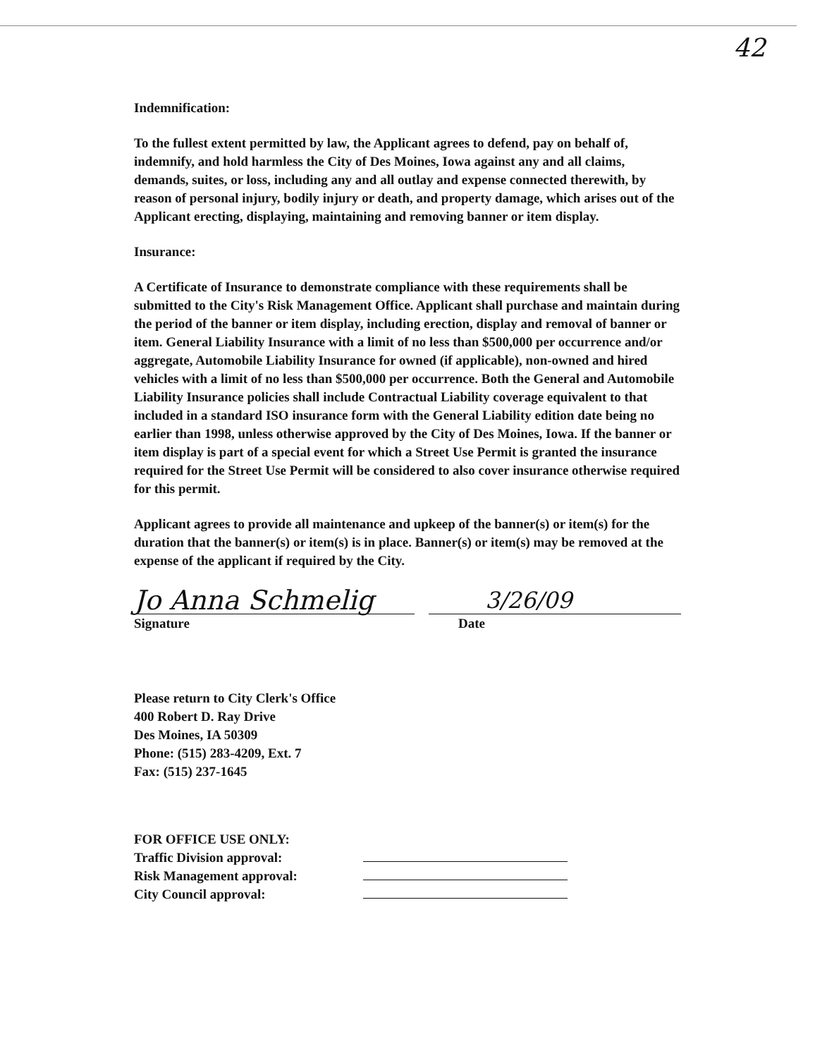42
Indemnification:
To the fullest extent permitted by law, the Applicant agrees to defend, pay on behalf of, indemnify, and hold harmless the City of Des Moines, Iowa against any and all claims, demands, suites, or loss, including any and all outlay and expense connected therewith, by reason of personal injury, bodily injury or death, and property damage, which arises out of the Applicant erecting, displaying, maintaining and removing banner or item display.
Insurance:
A Certificate of Insurance to demonstrate compliance with these requirements shall be submitted to the City's Risk Management Office. Applicant shall purchase and maintain during the period of the banner or item display, including erection, display and removal of banner or item. General Liability Insurance with a limit of no less than $500,000 per occurrence and/or aggregate, Automobile Liability Insurance for owned (if applicable), non-owned and hired vehicles with a limit of no less than $500,000 per occurrence. Both the General and Automobile Liability Insurance policies shall include Contractual Liability coverage equivalent to that included in a standard ISO insurance form with the General Liability edition date being no earlier than 1998, unless otherwise approved by the City of Des Moines, Iowa. If the banner or item display is part of a special event for which a Street Use Permit is granted the insurance required for the Street Use Permit will be considered to also cover insurance otherwise required for this permit.
Applicant agrees to provide all maintenance and upkeep of the banner(s) or item(s) for the duration that the banner(s) or item(s) is in place. Banner(s) or item(s) may be removed at the expense of the applicant if required by the City.
Jo Anna Schmelig
3/26/09
Signature Date
Please return to City Clerk's Office
400 Robert D. Ray Drive
Des Moines, IA 50309
Phone: (515) 283-4209, Ext. 7
Fax: (515) 237-1645
FOR OFFICE USE ONLY:
Traffic Division approval:
Risk Management approval:
City Council approval: